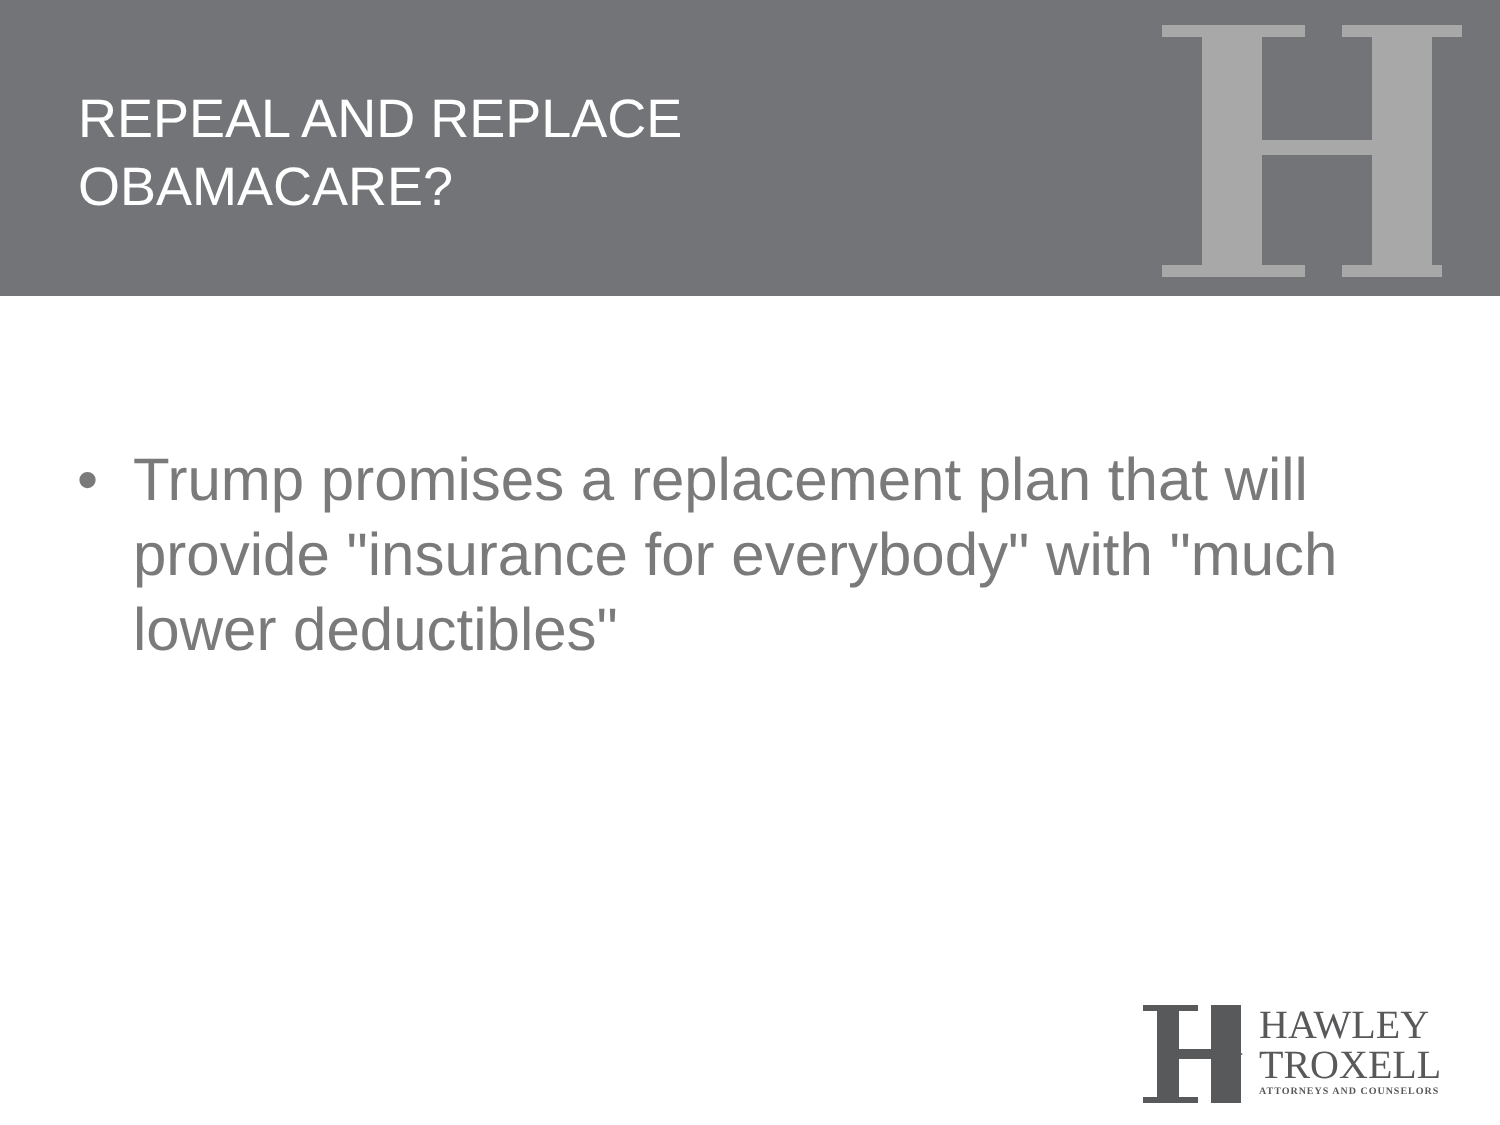REPEAL AND REPLACE
OBAMACARE?
• Trump promises a replacement plan that will provide "insurance for everybody" with "much lower deductibles"
HAWLEY
TROXELL
ATTORNEYS AND COUNSELORS